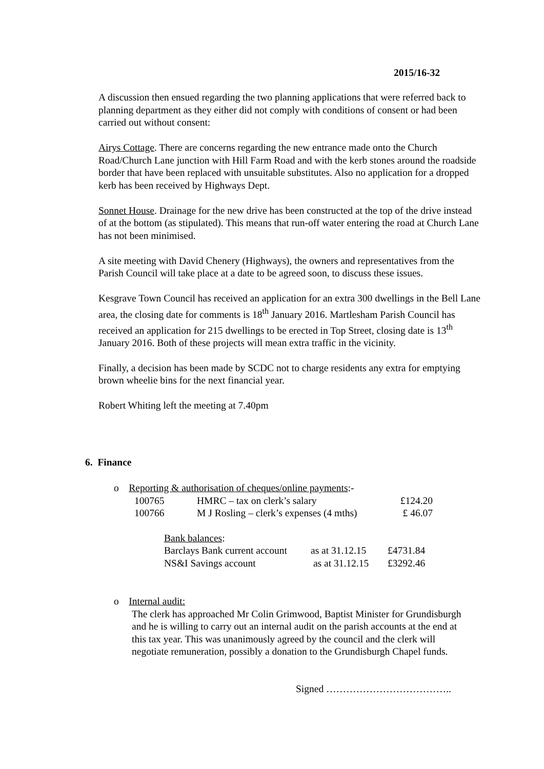2015/16-32
A discussion then ensued regarding the two planning applications that were referred back to planning department as they either did not comply with conditions of consent or had been carried out without consent:
Airys Cottage. There are concerns regarding the new entrance made onto the Church Road/Church Lane junction with Hill Farm Road and with the kerb stones around the roadside border that have been replaced with unsuitable substitutes. Also no application for a dropped kerb has been received by Highways Dept.
Sonnet House. Drainage for the new drive has been constructed at the top of the drive instead of at the bottom (as stipulated). This means that run-off water entering the road at Church Lane has not been minimised.
A site meeting with David Chenery (Highways), the owners and representatives from the Parish Council will take place at a date to be agreed soon, to discuss these issues.
Kesgrave Town Council has received an application for an extra 300 dwellings in the Bell Lane area, the closing date for comments is 18<sup>th</sup> January 2016. Martlesham Parish Council has received an application for 215 dwellings to be erected in Top Street, closing date is 13<sup>th</sup> January 2016. Both of these projects will mean extra traffic in the vicinity.
Finally, a decision has been made by SCDC not to charge residents any extra for emptying brown wheelie bins for the next financial year.
Robert Whiting left the meeting at 7.40pm
6. Finance
o Reporting & authorisation of cheques/online payments:-
| 100765 | HMRC – tax on clerk’s salary | £124.20 |
| 100766 | M J Rosling – clerk’s expenses (4 mths) | £ 46.07 |
| Bank balances : | | |
| Barclays Bank current account | as at 31.12.15 | £4731.84 |
| NS&I Savings account | as at 31.12.15 | £3292.46 |
o Internal audit:
The clerk has approached Mr Colin Grimwood, Baptist Minister for Grundisburgh and he is willing to carry out an internal audit on the parish accounts at the end at this tax year. This was unanimously agreed by the council and the clerk will negotiate remuneration, possibly a donation to the Grundisburgh Chapel funds.
Signed ………………………………..